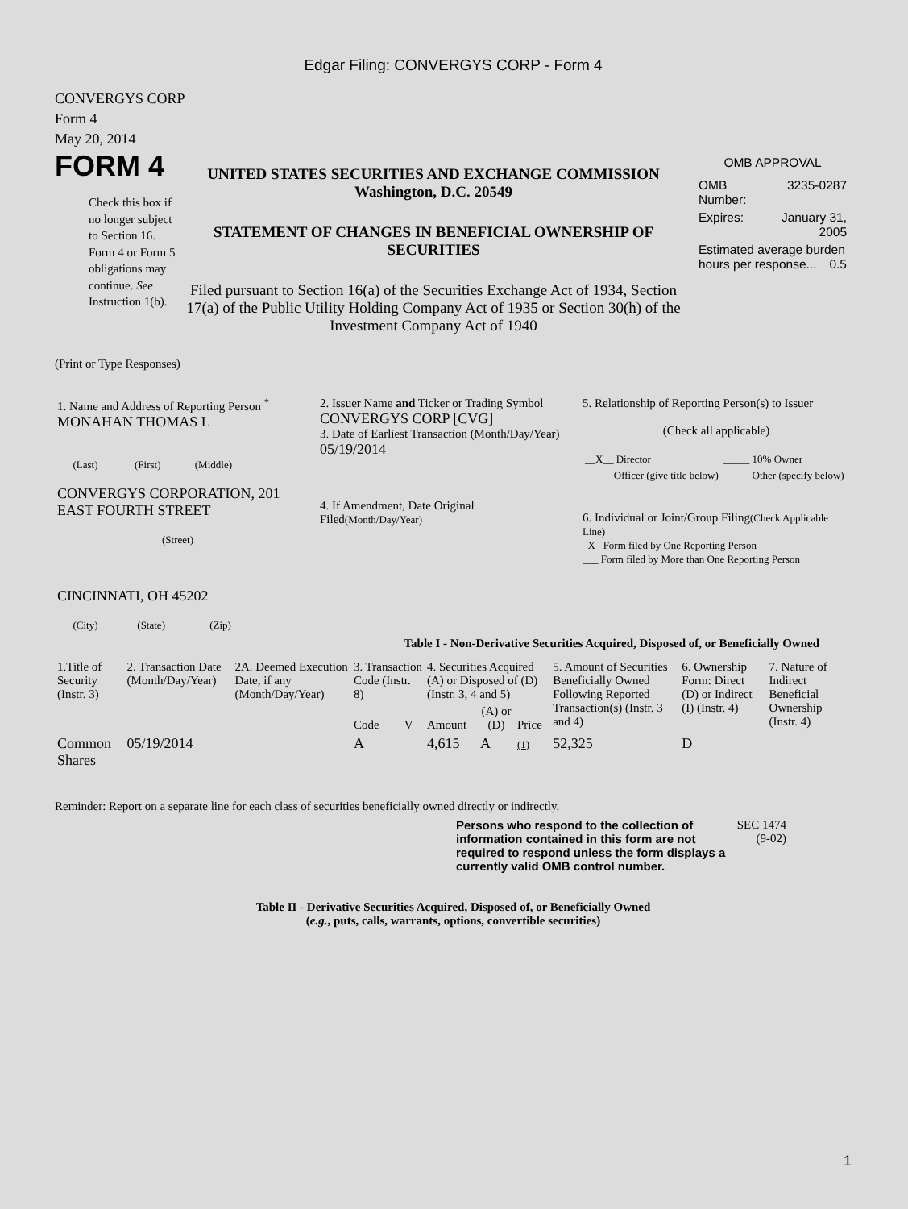Edgar Filing: CONVERGYS CORP - Form 4
CONVERGYS CORP
Form 4
May 20, 2014
FORM 4
Check this box if no longer subject to Section 16. Form 4 or Form 5 obligations may continue. See Instruction 1(b).
UNITED STATES SECURITIES AND EXCHANGE COMMISSION
Washington, D.C. 20549
STATEMENT OF CHANGES IN BENEFICIAL OWNERSHIP OF SECURITIES
Filed pursuant to Section 16(a) of the Securities Exchange Act of 1934, Section 17(a) of the Public Utility Holding Company Act of 1935 or Section 30(h) of the Investment Company Act of 1940
OMB APPROVAL
| OMB Number: | 3235-0287 |
| Expires: | January 31, 2005 |
| Estimated average burden hours per response... 0.5 | |
(Print or Type Responses)
| 1. Name and Address of Reporting Person <sup>*</sup> MONAHAN THOMAS L (Last) (First) (Middle) CONVERGYS CORPORATION, 201 EAST FOURTH STREET (Street) CINCINNATI, OH 45202 (City) (State) (Zip) | 2. Issuer Name and Ticker or Trading Symbol CONVERGYS CORP [CVG] 3. Date of Earliest Transaction (Month/Day/Year) 05/19/2014 4. If Amendment, Date Original Filed (Month/Day/Year) | 5. Relationship of Reporting Person(s) to Issuer (Check all applicable) / __X__ Director / _____ 10% Owner / / _____ Officer (give title below) / _____ Other (specify below) / 6. Individual or Joint/Group Filing (Check Applicable Line) _X_ Form filed by One Reporting Person ___ Form filed by More than One Reporting Person |
Table I - Non-Derivative Securities Acquired, Disposed of, or Beneficially Owned
| 1.Title of Security (Instr. 3) | 2. Transaction Date (Month/Day/Year) | 2A. Deemed Execution Date, if any (Month/Day/Year) | 3. Transaction Code (Instr. 8) | | 4. Securities Acquired (A) or Disposed of (D) (Instr. 3, 4 and 5) | | | 5. Amount of Securities Beneficially Owned Following Reported Transaction(s) (Instr. 3 and 4) | 6. Ownership Form: Direct (D) or Indirect (I) (Instr. 4) | 7. Nature of Indirect Beneficial Ownership (Instr. 4) |
| --- | --- | --- | --- | --- | --- | --- | --- | --- | --- | --- |
| | | | Code | V | Amount | (A) or (D) | Price | | | |
| Common Shares | 05/19/2014 | | A | | 4,615 | A | (1) | 52,325 | D | |
Reminder: Report on a separate line for each class of securities beneficially owned directly or indirectly.
Persons who respond to the collection of information contained in this form are not required to respond unless the form displays a currently valid OMB control number.
SEC 1474 (9-02)
Table II - Derivative Securities Acquired, Disposed of, or Beneficially Owned
(e.g., puts, calls, warrants, options, convertible securities)
1